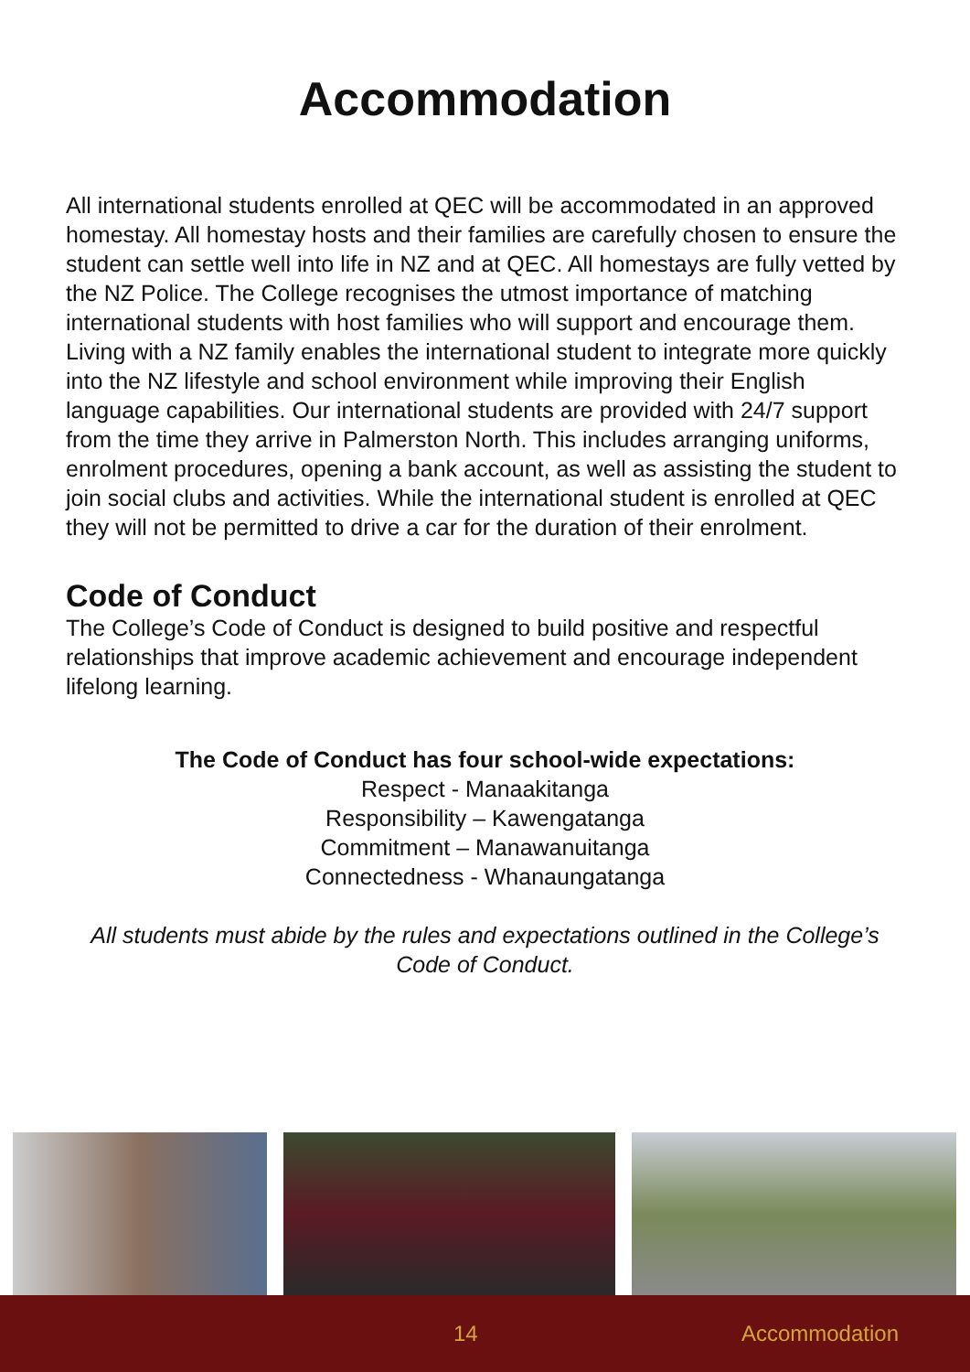Accommodation
All international students enrolled at QEC will be accommodated in an approved homestay. All homestay hosts and their families are carefully chosen to ensure the student can settle well into life in NZ and at QEC. All homestays are fully vetted by the NZ Police. The College recognises the utmost importance of matching international students with host families who will support and encourage them. Living with a NZ family enables the international student to integrate more quickly into the NZ lifestyle and school environment while improving their English language capabilities. Our international students are provided with 24/7 support from the time they arrive in Palmerston North. This includes arranging uniforms, enrolment procedures, opening a bank account, as well as assisting the student to join social clubs and activities. While the international student is enrolled at QEC they will not be permitted to drive a car for the duration of their enrolment.
Code of Conduct
The College’s Code of Conduct is designed to build positive and respectful relationships that improve academic achievement and encourage independent lifelong learning.
The Code of Conduct has four school-wide expectations:
Respect - Manaakitanga
Responsibility – Kawengatanga
Commitment – Manawanuitanga
Connectedness - Whanaungatanga
All students must abide by the rules and expectations outlined in the College’s Code of Conduct.
14 Accommodation